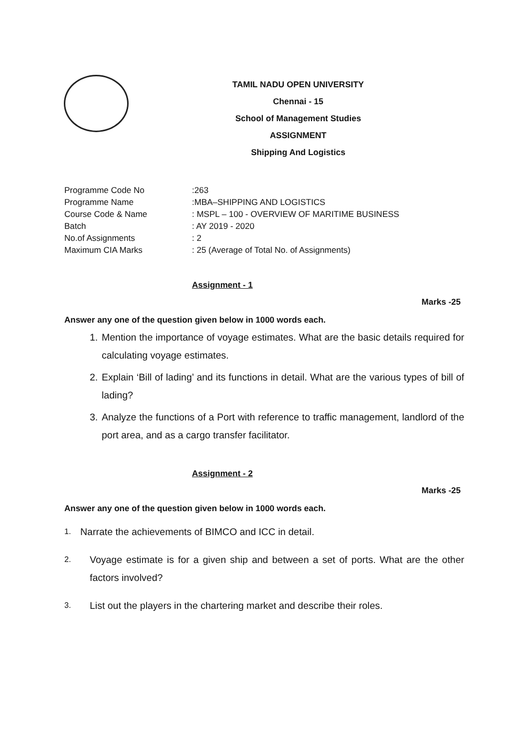TAMIL NADU OPEN UNIVERSITY
Chennai - 15
School of Management Studies
ASSIGNMENT
Shipping And Logistics
Programme Code No:263
Programme Name:MBA–SHIPPING AND LOGISTICS
Course Code & Name: MSPL – 100 - OVERVIEW OF MARITIME BUSINESS
Batch: AY 2019 - 2020
No.of Assignments: 2
Maximum CIA Marks: 25 (Average of Total No. of Assignments)
Assignment - 1
Marks -25
Answer any one of the question given below in 1000 words each.
1. Mention the importance of voyage estimates. What are the basic details required for calculating voyage estimates.
2. Explain ‘Bill of lading’ and its functions in detail. What are the various types of bill of lading?
3. Analyze the functions of a Port with reference to traffic management, landlord of the port area, and as a cargo transfer facilitator.
Assignment - 2
Marks -25
Answer any one of the question given below in 1000 words each.
1. Narrate the achievements of BIMCO and ICC in detail.
2. Voyage estimate is for a given ship and between a set of ports. What are the other factors involved?
3. List out the players in the chartering market and describe their roles.